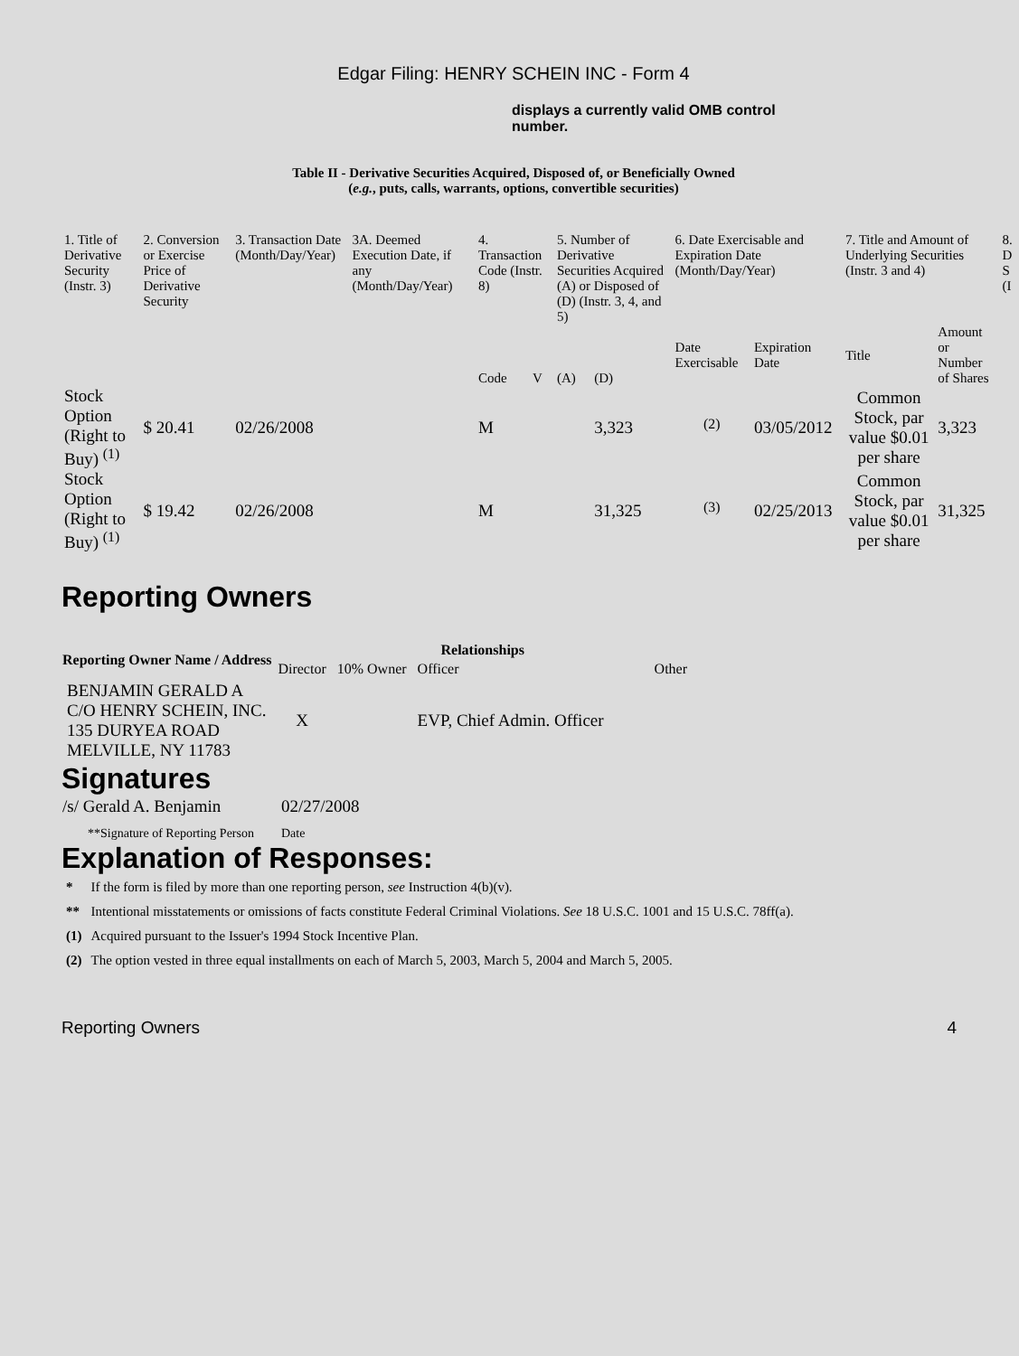Edgar Filing: HENRY SCHEIN INC - Form 4
displays a currently valid OMB control number.
Table II - Derivative Securities Acquired, Disposed of, or Beneficially Owned
(e.g., puts, calls, warrants, options, convertible securities)
| 1. Title of Derivative Security (Instr. 3) | 2. Conversion or Exercise Price of Derivative Security | 3. Transaction Date (Month/Day/Year) | 3A. Deemed Execution Date, if any (Month/Day/Year) | 4. Transaction Code (Instr. 8) | | 5. Number of Derivative Securities Acquired (A) or Disposed of (D) (Instr. 3, 4, and 5) | | 6. Date Exercisable and Expiration Date (Month/Day/Year) | | 7. Title and Amount of Underlying Securities (Instr. 3 and 4) | | 8. D S (I |
| | | | | Code | V | (A) | (D) | Date Exercisable | Expiration Date | Title | Amount or Number of Shares | |
| Stock Option (Right to Buy) <sup>(1)</sup> | $ 20.41 | 02/26/2008 | | M | | | 3,323 | <sup>(2)</sup> | 03/05/2012 | Common Stock, par value $0.01 per share | 3,323 | |
| Stock Option (Right to Buy) <sup>(1)</sup> | $ 19.42 | 02/26/2008 | | M | | | 31,325 | <sup>(3)</sup> | 02/25/2013 | Common Stock, par value $0.01 per share | 31,325 | |
Reporting Owners
| Reporting Owner Name / Address | Relationships | | | |
| --- | --- | --- | --- | --- |
| | Director | 10% Owner | Officer | Other |
| BENJAMIN GERALD A C/O HENRY SCHEIN, INC. 135 DURYEA ROAD MELVILLE, NY 11783 | X | | EVP, Chief Admin. Officer | |
Signatures
| /s/ Gerald A. Benjamin | 02/27/2008 |
| **Signature of Reporting Person | Date |
Explanation of Responses:
| * | If the form is filed by more than one reporting person, see Instruction 4(b)(v). |
| ** | Intentional misstatements or omissions of facts constitute Federal Criminal Violations. See 18 U.S.C. 1001 and 15 U.S.C. 78ff(a). |
| (1) | Acquired pursuant to the Issuer's 1994 Stock Incentive Plan. |
| (2) | The option vested in three equal installments on each of March 5, 2003, March 5, 2004 and March 5, 2005. |
Reporting Owners 4